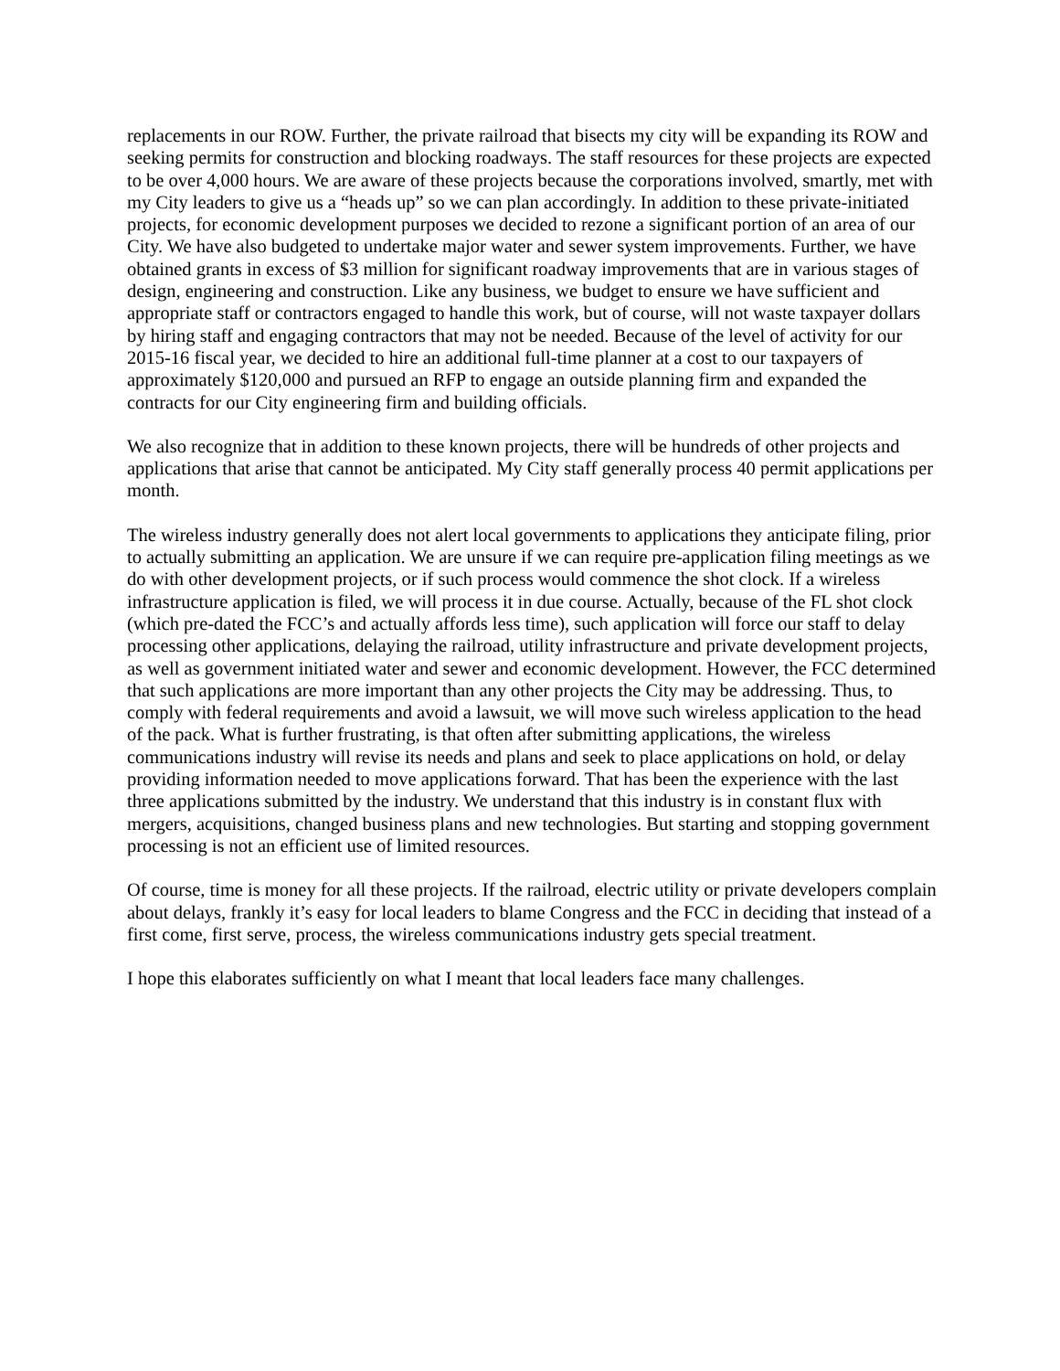replacements in our ROW. Further, the private railroad that bisects my city will be expanding its ROW and seeking permits for construction and blocking roadways. The staff resources for these projects are expected to be over 4,000 hours. We are aware of these projects because the corporations involved, smartly, met with my City leaders to give us a “heads up” so we can plan accordingly. In addition to these private-initiated projects, for economic development purposes we decided to rezone a significant portion of an area of our City. We have also budgeted to undertake major water and sewer system improvements. Further, we have obtained grants in excess of $3 million for significant roadway improvements that are in various stages of design, engineering and construction. Like any business, we budget to ensure we have sufficient and appropriate staff or contractors engaged to handle this work, but of course, will not waste taxpayer dollars by hiring staff and engaging contractors that may not be needed. Because of the level of activity for our 2015-16 fiscal year, we decided to hire an additional full-time planner at a cost to our taxpayers of approximately $120,000 and pursued an RFP to engage an outside planning firm and expanded the contracts for our City engineering firm and building officials.
We also recognize that in addition to these known projects, there will be hundreds of other projects and applications that arise that cannot be anticipated. My City staff generally process 40 permit applications per month.
The wireless industry generally does not alert local governments to applications they anticipate filing, prior to actually submitting an application. We are unsure if we can require pre-application filing meetings as we do with other development projects, or if such process would commence the shot clock. If a wireless infrastructure application is filed, we will process it in due course. Actually, because of the FL shot clock (which pre-dated the FCC’s and actually affords less time), such application will force our staff to delay processing other applications, delaying the railroad, utility infrastructure and private development projects, as well as government initiated water and sewer and economic development. However, the FCC determined that such applications are more important than any other projects the City may be addressing. Thus, to comply with federal requirements and avoid a lawsuit, we will move such wireless application to the head of the pack. What is further frustrating, is that often after submitting applications, the wireless communications industry will revise its needs and plans and seek to place applications on hold, or delay providing information needed to move applications forward. That has been the experience with the last three applications submitted by the industry. We understand that this industry is in constant flux with mergers, acquisitions, changed business plans and new technologies. But starting and stopping government processing is not an efficient use of limited resources.
Of course, time is money for all these projects. If the railroad, electric utility or private developers complain about delays, frankly it’s easy for local leaders to blame Congress and the FCC in deciding that instead of a first come, first serve, process, the wireless communications industry gets special treatment.
I hope this elaborates sufficiently on what I meant that local leaders face many challenges.